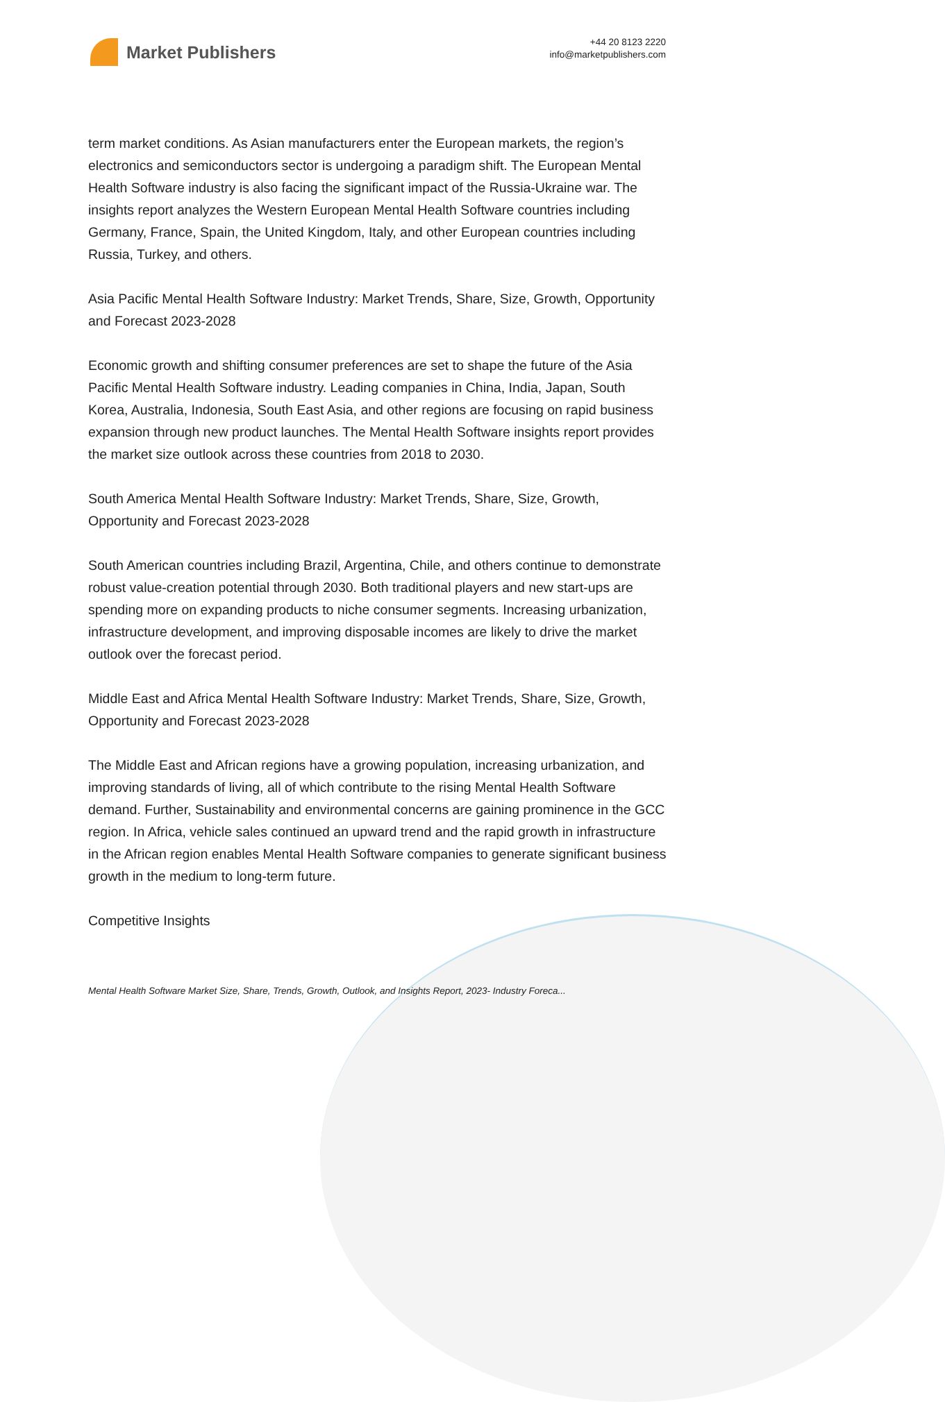Market Publishers
+44 20 8123 2220
info@marketpublishers.com
term market conditions. As Asian manufacturers enter the European markets, the region’s electronics and semiconductors sector is undergoing a paradigm shift. The European Mental Health Software industry is also facing the significant impact of the Russia-Ukraine war. The insights report analyzes the Western European Mental Health Software countries including Germany, France, Spain, the United Kingdom, Italy, and other European countries including Russia, Turkey, and others.
Asia Pacific Mental Health Software Industry: Market Trends, Share, Size, Growth, Opportunity and Forecast 2023-2028
Economic growth and shifting consumer preferences are set to shape the future of the Asia Pacific Mental Health Software industry. Leading companies in China, India, Japan, South Korea, Australia, Indonesia, South East Asia, and other regions are focusing on rapid business expansion through new product launches. The Mental Health Software insights report provides the market size outlook across these countries from 2018 to 2030.
South America Mental Health Software Industry: Market Trends, Share, Size, Growth, Opportunity and Forecast 2023-2028
South American countries including Brazil, Argentina, Chile, and others continue to demonstrate robust value-creation potential through 2030. Both traditional players and new start-ups are spending more on expanding products to niche consumer segments. Increasing urbanization, infrastructure development, and improving disposable incomes are likely to drive the market outlook over the forecast period.
Middle East and Africa Mental Health Software Industry: Market Trends, Share, Size, Growth, Opportunity and Forecast 2023-2028
The Middle East and African regions have a growing population, increasing urbanization, and improving standards of living, all of which contribute to the rising Mental Health Software demand. Further, Sustainability and environmental concerns are gaining prominence in the GCC region. In Africa, vehicle sales continued an upward trend and the rapid growth in infrastructure in the African region enables Mental Health Software companies to generate significant business growth in the medium to long-term future.
Competitive Insights
Mental Health Software Market Size, Share, Trends, Growth, Outlook, and Insights Report, 2023- Industry Foreca...